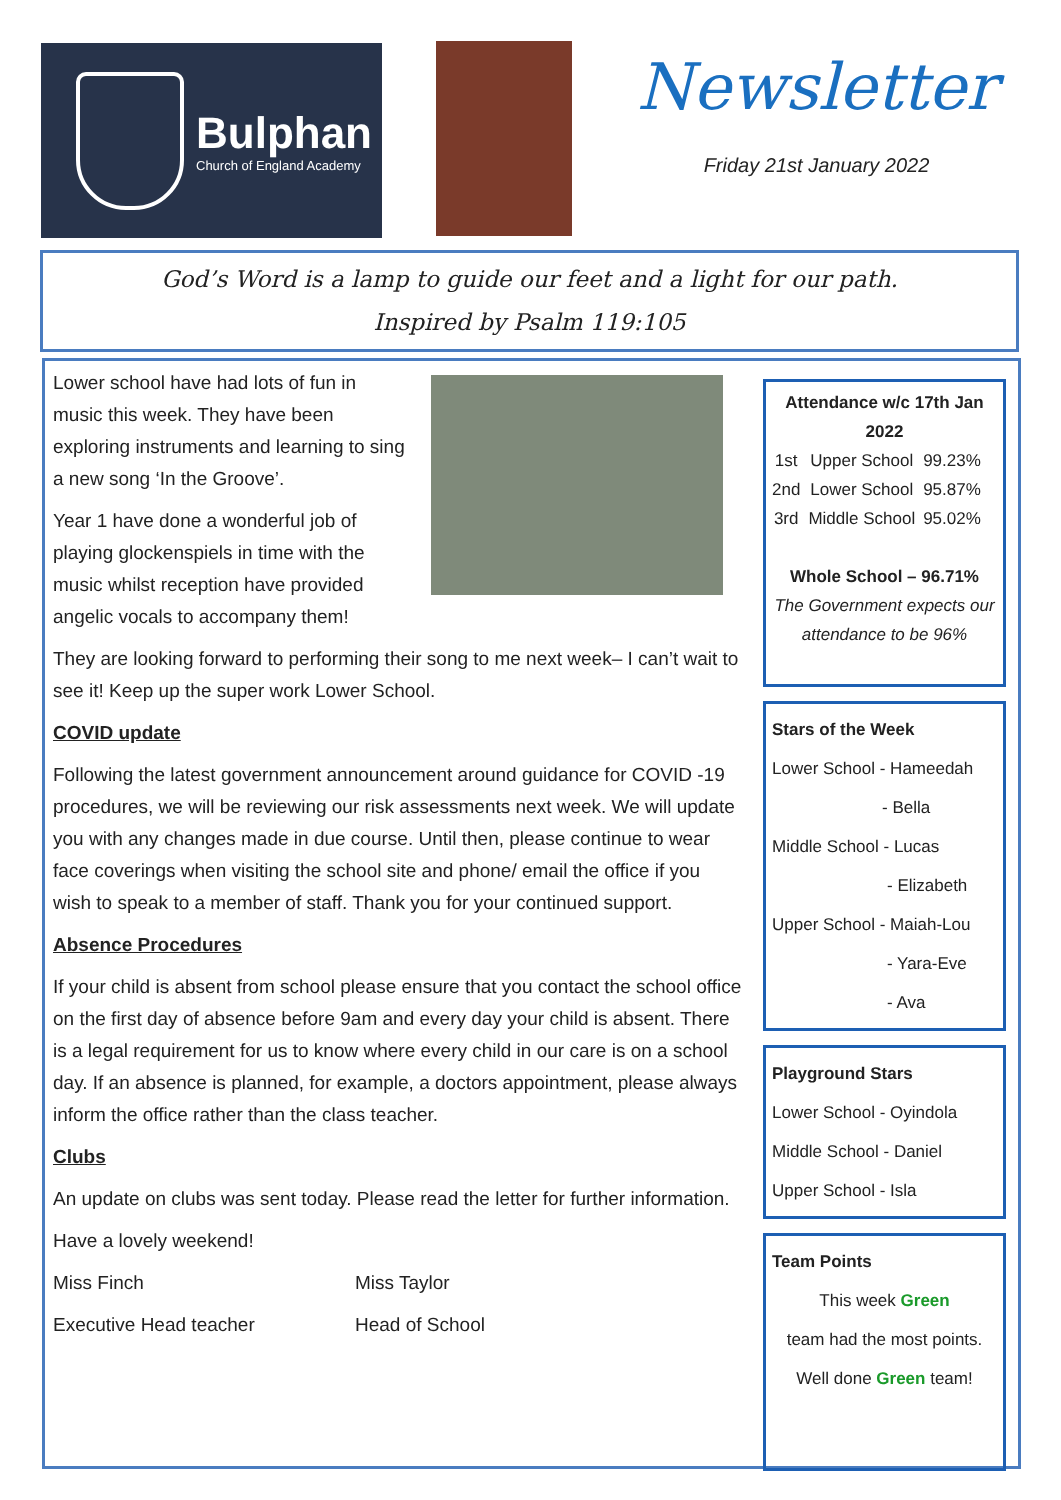Bulphan
Church of England Academy
Newsletter
Friday 21st January 2022
God’s Word is a lamp to guide our feet and a light for our path.
Inspired by Psalm 119:105
Lower school have had lots of fun in music this week. They have been exploring instruments and learning to sing a new song ‘In the Groove’.
Year 1 have done a wonderful job of playing glockenspiels in time with the music whilst reception have provided angelic vocals to accompany them!
They are looking forward to performing their song to me next week– I can’t wait to see it! Keep up the super work Lower School.
COVID update
Following the latest government announcement around guidance for COVID -19 procedures, we will be reviewing our risk assessments next week. We will update you with any changes made in due course. Until then, please continue to wear face coverings when visiting the school site and phone/ email the office if you wish to speak to a member of staff. Thank you for your continued support.
Absence Procedures
If your child is absent from school please ensure that you contact the school office on the first day of absence before 9am and every day your child is absent. There is a legal requirement for us to know where every child in our care is on a school day. If an absence is planned, for example, a doctors appointment, please always inform the office rather than the class teacher.
Clubs
An update on clubs was sent today. Please read the letter for further information.
Have a lovely weekend!
Miss Finch Miss Taylor
Executive Head teacher Head of School
Attendance w/c 17th Jan 2022
| 1st | Upper School | 99.23% |
| 2nd | Lower School | 95.87% |
| 3rd | Middle School | 95.02% |
Whole School – 96.71%
The Government expects our attendance to be 96%
Stars of the Week
Lower School - Hameedah
- Bella
Middle School - Lucas
- Elizabeth
Upper School - Maiah-Lou
- Yara-Eve
- Ava
Playground Stars
Lower School - Oyindola
Middle School - Daniel
Upper School - Isla
Team Points
This week Green
team had the most points.
Well done Green team!